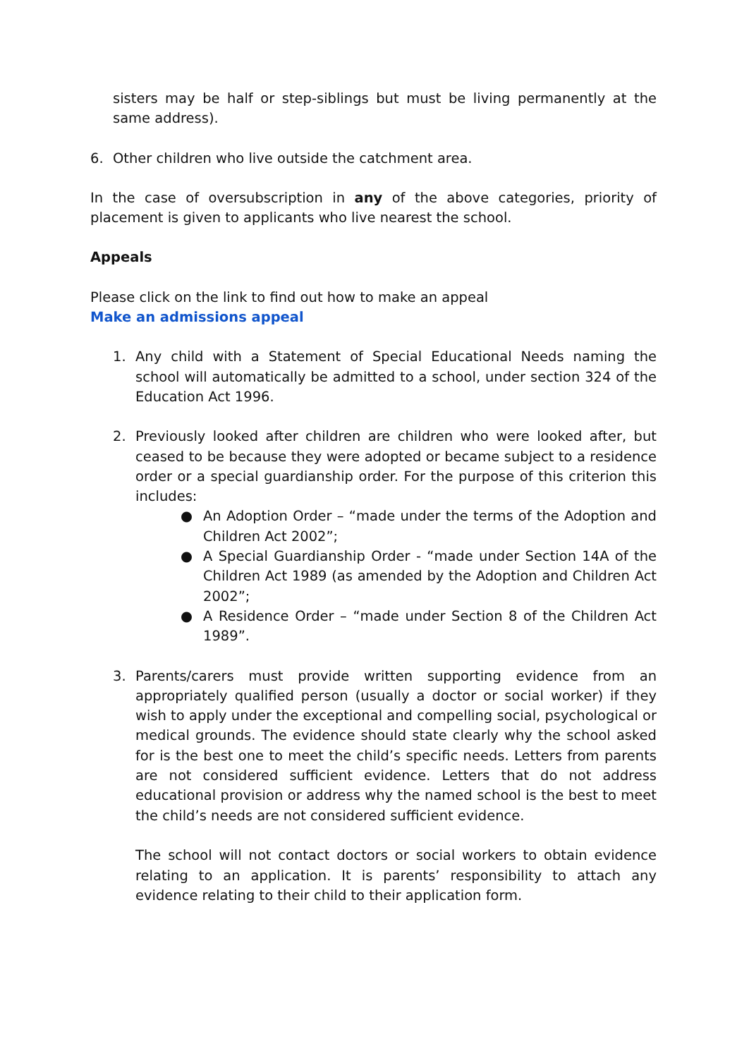sisters may be half or step-siblings but must be living permanently at the same address).
6. Other children who live outside the catchment area.
In the case of oversubscription in any of the above categories, priority of placement is given to applicants who live nearest the school.
Appeals
Please click on the link to find out how to make an appeal
Make an admissions appeal
1. Any child with a Statement of Special Educational Needs naming the school will automatically be admitted to a school, under section 324 of the Education Act 1996.
2. Previously looked after children are children who were looked after, but ceased to be because they were adopted or became subject to a residence order or a special guardianship order. For the purpose of this criterion this includes:
● An Adoption Order – “made under the terms of the Adoption and Children Act 2002”;
● A Special Guardianship Order - “made under Section 14A of the Children Act 1989 (as amended by the Adoption and Children Act 2002”;
● A Residence Order – “made under Section 8 of the Children Act 1989”.
3. Parents/carers must provide written supporting evidence from an appropriately qualified person (usually a doctor or social worker) if they wish to apply under the exceptional and compelling social, psychological or medical grounds. The evidence should state clearly why the school asked for is the best one to meet the child’s specific needs. Letters from parents are not considered sufficient evidence. Letters that do not address educational provision or address why the named school is the best to meet the child’s needs are not considered sufficient evidence.
The school will not contact doctors or social workers to obtain evidence relating to an application. It is parents’ responsibility to attach any evidence relating to their child to their application form.